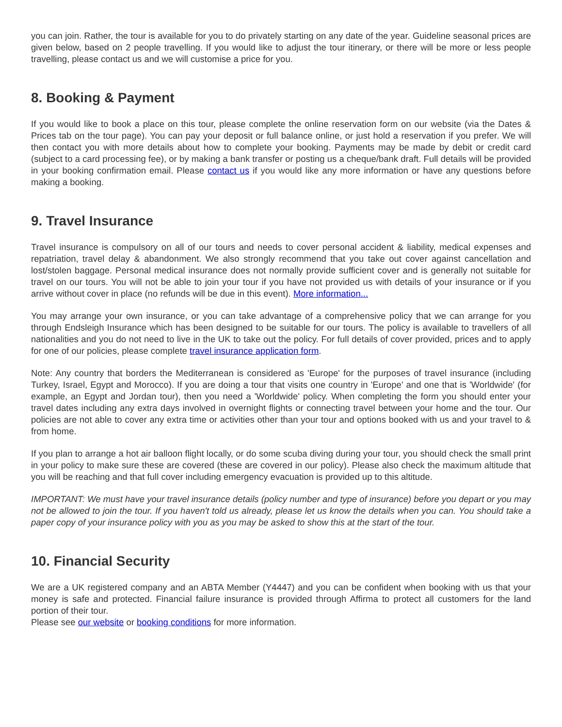you can join. Rather, the tour is available for you to do privately starting on any date of the year. Guideline seasonal prices are given below, based on 2 people travelling. If you would like to adjust the tour itinerary, or there will be more or less people travelling, please contact us and we will customise a price for you.
8. Booking & Payment
If you would like to book a place on this tour, please complete the online reservation form on our website (via the Dates & Prices tab on the tour page). You can pay your deposit or full balance online, or just hold a reservation if you prefer. We will then contact you with more details about how to complete your booking. Payments may be made by debit or credit card (subject to a card processing fee), or by making a bank transfer or posting us a cheque/bank draft. Full details will be provided in your booking confirmation email. Please contact us if you would like any more information or have any questions before making a booking.
9. Travel Insurance
Travel insurance is compulsory on all of our tours and needs to cover personal accident & liability, medical expenses and repatriation, travel delay & abandonment. We also strongly recommend that you take out cover against cancellation and lost/stolen baggage. Personal medical insurance does not normally provide sufficient cover and is generally not suitable for travel on our tours. You will not be able to join your tour if you have not provided us with details of your insurance or if you arrive without cover in place (no refunds will be due in this event). More information...
You may arrange your own insurance, or you can take advantage of a comprehensive policy that we can arrange for you through Endsleigh Insurance which has been designed to be suitable for our tours. The policy is available to travellers of all nationalities and you do not need to live in the UK to take out the policy. For full details of cover provided, prices and to apply for one of our policies, please complete travel insurance application form.
Note: Any country that borders the Mediterranean is considered as 'Europe' for the purposes of travel insurance (including Turkey, Israel, Egypt and Morocco). If you are doing a tour that visits one country in 'Europe' and one that is 'Worldwide' (for example, an Egypt and Jordan tour), then you need a 'Worldwide' policy. When completing the form you should enter your travel dates including any extra days involved in overnight flights or connecting travel between your home and the tour. Our policies are not able to cover any extra time or activities other than your tour and options booked with us and your travel to & from home.
If you plan to arrange a hot air balloon flight locally, or do some scuba diving during your tour, you should check the small print in your policy to make sure these are covered (these are covered in our policy). Please also check the maximum altitude that you will be reaching and that full cover including emergency evacuation is provided up to this altitude.
IMPORTANT: We must have your travel insurance details (policy number and type of insurance) before you depart or you may not be allowed to join the tour. If you haven't told us already, please let us know the details when you can. You should take a paper copy of your insurance policy with you as you may be asked to show this at the start of the tour.
10. Financial Security
We are a UK registered company and an ABTA Member (Y4447) and you can be confident when booking with us that your money is safe and protected. Financial failure insurance is provided through Affirma to protect all customers for the land portion of their tour.
Please see our website or booking conditions for more information.